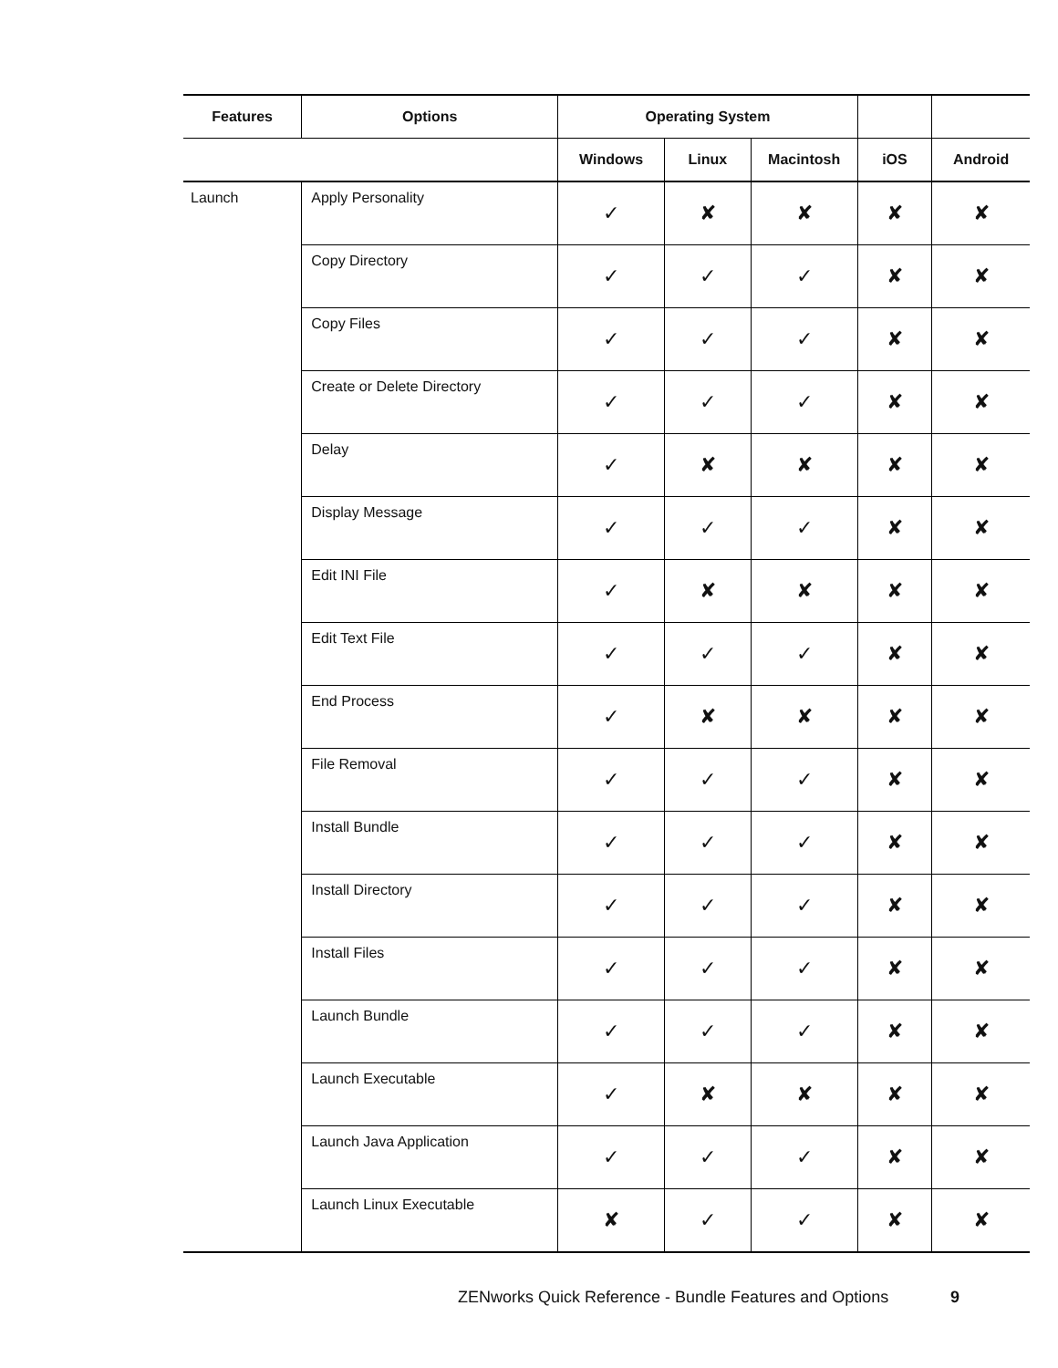| Features | Options | Operating System | | | | |
| --- | --- | --- | --- | --- | --- | --- |
| | | Windows | Linux | Macintosh | iOS | Android |
| Launch | Apply Personality | ✓ | ✘ | ✘ | ✘ | ✘ |
| | Copy Directory | ✓ | ✓ | ✓ | ✘ | ✘ |
| | Copy Files | ✓ | ✓ | ✓ | ✘ | ✘ |
| | Create or Delete Directory | ✓ | ✓ | ✓ | ✘ | ✘ |
| | Delay | ✓ | ✘ | ✘ | ✘ | ✘ |
| | Display Message | ✓ | ✓ | ✓ | ✘ | ✘ |
| | Edit INI File | ✓ | ✘ | ✘ | ✘ | ✘ |
| | Edit Text File | ✓ | ✓ | ✓ | ✘ | ✘ |
| | End Process | ✓ | ✘ | ✘ | ✘ | ✘ |
| | File Removal | ✓ | ✓ | ✓ | ✘ | ✘ |
| | Install Bundle | ✓ | ✓ | ✓ | ✘ | ✘ |
| | Install Directory | ✓ | ✓ | ✓ | ✘ | ✘ |
| | Install Files | ✓ | ✓ | ✓ | ✘ | ✘ |
| | Launch Bundle | ✓ | ✓ | ✓ | ✘ | ✘ |
| | Launch Executable | ✓ | ✘ | ✘ | ✘ | ✘ |
| | Launch Java Application | ✓ | ✓ | ✓ | ✘ | ✘ |
| | Launch Linux Executable | ✘ | ✓ | ✓ | ✘ | ✘ |
ZENworks Quick Reference - Bundle Features and Options
9